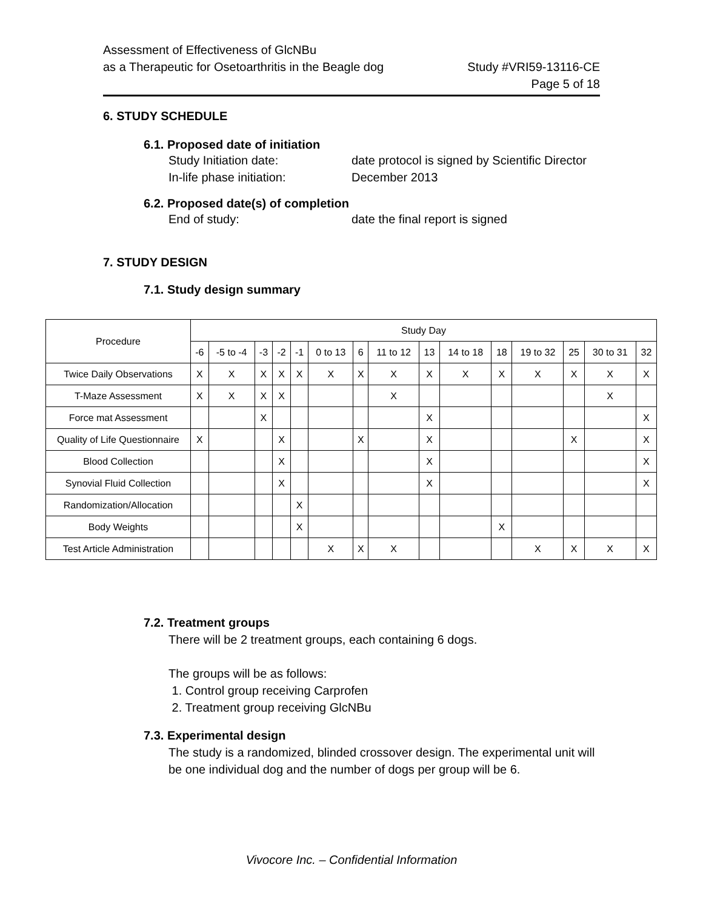Study #VRI59-13116-CE
Page 5 of 18
Assessment of Effectiveness of GlcNBu
as a Therapeutic for Osetoarthritis in the Beagle dog
6. STUDY SCHEDULE
6.1. Proposed date of initiation
Study Initiation date: date protocol is signed by Scientific Director
In-life phase initiation: December 2013
6.2. Proposed date(s) of completion
End of study: date the final report is signed
7. STUDY DESIGN
7.1. Study design summary
| Procedure | Study Day | | | | | | | | | | | | | | |
| --- | --- | --- | --- | --- | --- | --- | --- | --- | --- | --- | --- | --- | --- | --- | --- |
| | -6 | -5 to -4 | -3 | -2 | -1 | 0 to 13 | 6 | 11 to 12 | 13 | 14 to 18 | 18 | 19 to 32 | 25 | 30 to 31 | 32 |
| Twice Daily Observations | X | X | X | X | X | X | X | X | X | X | X | X | X | X | X |
| T-Maze Assessment | X | X | X | X | | | | X | | | | | | X | |
| Force mat Assessment | | | X | | | | | | X | | | | | | X |
| Quality of Life Questionnaire | X | | | X | | | X | | X | | | | X | | X |
| Blood Collection | | | | X | | | | | X | | | | | | X |
| Synovial Fluid Collection | | | | X | | | | | X | | | | | | X |
| Randomization/Allocation | | | | | X | | | | | | | | | | |
| Body Weights | | | | | X | | | | | | X | | | | |
| Test Article Administration | | | | | | X | X | X | | | | X | X | X | X |
7.2. Treatment groups
There will be 2 treatment groups, each containing 6 dogs.
The groups will be as follows:
1. Control group receiving Carprofen
2. Treatment group receiving GlcNBu
7.3. Experimental design
The study is a randomized, blinded crossover design. The experimental unit will be one individual dog and the number of dogs per group will be 6.
Vivocore Inc. – Confidential Information